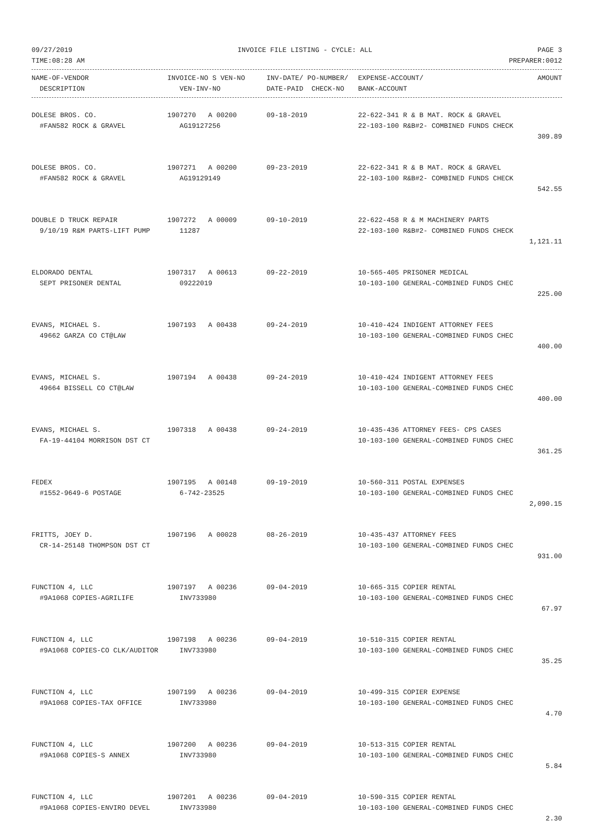09/27/2019 INVOICE FILE LISTING - CYCLE: ALL PAGE 3
TIME:08:28 AM PREPARER:0012
| NAME-OF-VENDOR | INVOICE-NO S VEN-NO | INV-DATE/ PO-NUMBER/ | EXPENSE-ACCOUNT/ | AMOUNT |
| --- | --- | --- | --- | --- |
| DESCRIPTION | VEN-INV-NO | DATE-PAID CHECK-NO | BANK-ACCOUNT | |
| DOLESE BROS. CO. | 1907270 A 00200 | 09-18-2019 | 22-622-341 R & B MAT. ROCK & GRAVEL | |
| #FAN582 ROCK & GRAVEL | AG19127256 | | 22-103-100 R&B#2- COMBINED FUNDS CHECK | |
| | | | | 309.89 |
| DOLESE BROS. CO. | 1907271 A 00200 | 09-23-2019 | 22-622-341 R & B MAT. ROCK & GRAVEL | |
| #FAN582 ROCK & GRAVEL | AG19129149 | | 22-103-100 R&B#2- COMBINED FUNDS CHECK | |
| | | | | 542.55 |
| DOUBLE D TRUCK REPAIR | 1907272 A 00009 | 09-10-2019 | 22-622-458 R & M MACHINERY PARTS | |
| 9/10/19 R&M PARTS-LIFT PUMP | 11287 | | 22-103-100 R&B#2- COMBINED FUNDS CHECK | |
| | | | | 1,121.11 |
| ELDORADO DENTAL | 1907317 A 00613 | 09-22-2019 | 10-565-405 PRISONER MEDICAL | |
| SEPT PRISONER DENTAL | 09222019 | | 10-103-100 GENERAL-COMBINED FUNDS CHEC | |
| | | | | 225.00 |
| EVANS, MICHAEL S. | 1907193 A 00438 | 09-24-2019 | 10-410-424 INDIGENT ATTORNEY FEES | |
| 49662 GARZA CO CT@LAW | | | 10-103-100 GENERAL-COMBINED FUNDS CHEC | |
| | | | | 400.00 |
| EVANS, MICHAEL S. | 1907194 A 00438 | 09-24-2019 | 10-410-424 INDIGENT ATTORNEY FEES | |
| 49664 BISSELL CO CT@LAW | | | 10-103-100 GENERAL-COMBINED FUNDS CHEC | |
| | | | | 400.00 |
| EVANS, MICHAEL S. | 1907318 A 00438 | 09-24-2019 | 10-435-436 ATTORNEY FEES- CPS CASES | |
| FA-19-44104 MORRISON DST CT | | | 10-103-100 GENERAL-COMBINED FUNDS CHEC | |
| | | | | 361.25 |
| FEDEX | 1907195 A 00148 | 09-19-2019 | 10-560-311 POSTAL EXPENSES | |
| #1552-9649-6 POSTAGE | 6-742-23525 | | 10-103-100 GENERAL-COMBINED FUNDS CHEC | |
| | | | | 2,090.15 |
| FRITTS, JOEY D. | 1907196 A 00028 | 08-26-2019 | 10-435-437 ATTORNEY FEES | |
| CR-14-25148 THOMPSON DST CT | | | 10-103-100 GENERAL-COMBINED FUNDS CHEC | |
| | | | | 931.00 |
| FUNCTION 4, LLC | 1907197 A 00236 | 09-04-2019 | 10-665-315 COPIER RENTAL | |
| #9A1068 COPIES-AGRILIFE | INV733980 | | 10-103-100 GENERAL-COMBINED FUNDS CHEC | |
| | | | | 67.97 |
| FUNCTION 4, LLC | 1907198 A 00236 | 09-04-2019 | 10-510-315 COPIER RENTAL | |
| #9A1068 COPIES-CO CLK/AUDITOR | INV733980 | | 10-103-100 GENERAL-COMBINED FUNDS CHEC | |
| | | | | 35.25 |
| FUNCTION 4, LLC | 1907199 A 00236 | 09-04-2019 | 10-499-315 COPIER EXPENSE | |
| #9A1068 COPIES-TAX OFFICE | INV733980 | | 10-103-100 GENERAL-COMBINED FUNDS CHEC | |
| | | | | 4.70 |
| FUNCTION 4, LLC | 1907200 A 00236 | 09-04-2019 | 10-513-315 COPIER RENTAL | |
| #9A1068 COPIES-S ANNEX | INV733980 | | 10-103-100 GENERAL-COMBINED FUNDS CHEC | |
| | | | | 5.84 |
| FUNCTION 4, LLC | 1907201 A 00236 | 09-04-2019 | 10-590-315 COPIER RENTAL | |
| #9A1068 COPIES-ENVIRO DEVEL | INV733980 | | 10-103-100 GENERAL-COMBINED FUNDS CHEC | |
| | | | | 2.30 |